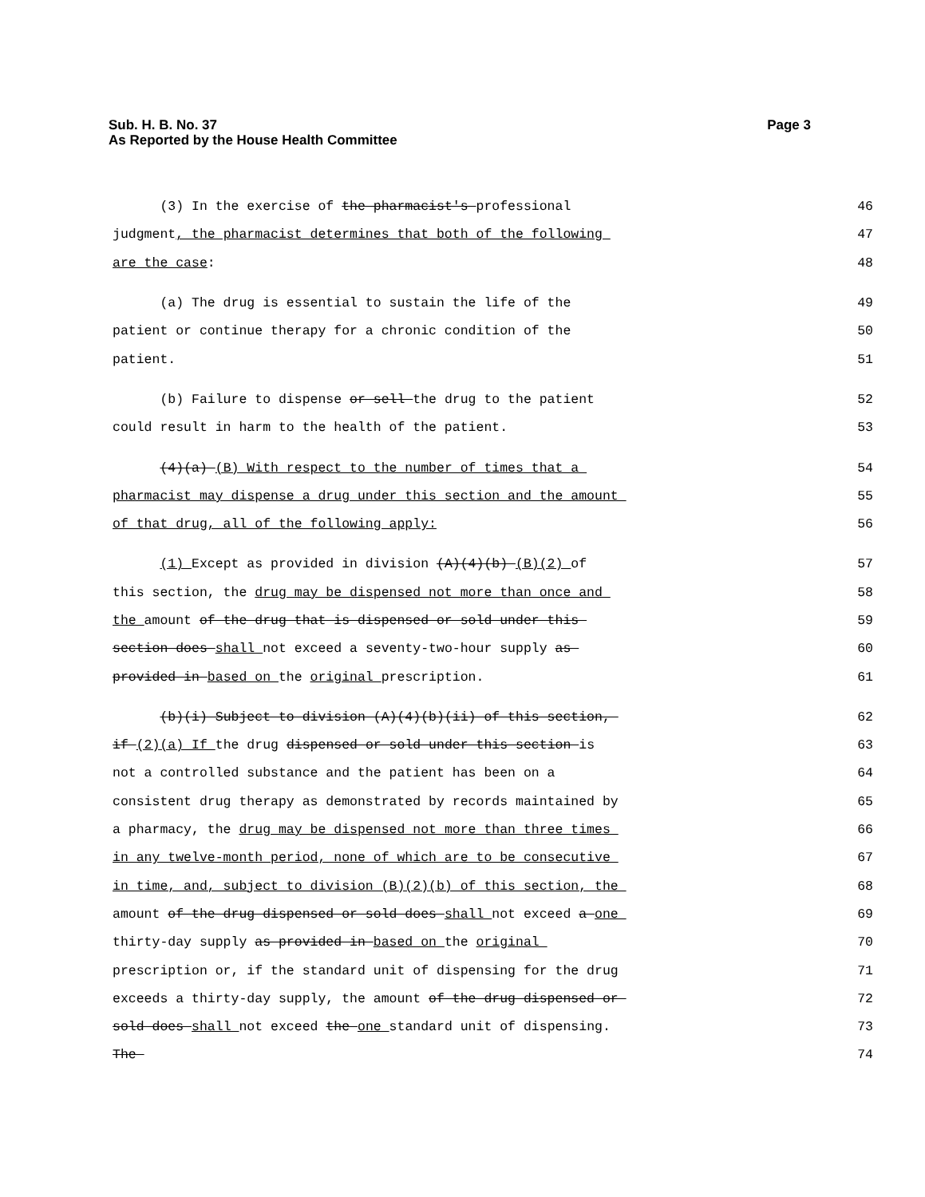Sub. H. B. No. 37
As Reported by the House Health Committee
Page 3
(3) In the exercise of the pharmacist's professional 46
judgment, the pharmacist determines that both of the following 47
are the case: 48
(a) The drug is essential to sustain the life of the 49
patient or continue therapy for a chronic condition of the 50
patient. 51
(b) Failure to dispense or sell the drug to the patient 52
could result in harm to the health of the patient. 53
(4)(a) (B) With respect to the number of times that a 54
pharmacist may dispense a drug under this section and the amount 55
of that drug, all of the following apply: 56
(1) Except as provided in division (A)(4)(b) (B)(2) of 57
this section, the drug may be dispensed not more than once and 58
the amount of the drug that is dispensed or sold under this 59
section does shall not exceed a seventy-two-hour supply as 60
provided in based on the original prescription. 61
(b)(i) Subject to division (A)(4)(b)(ii) of this section, 62
if (2)(a) If the drug dispensed or sold under this section is 63
not a controlled substance and the patient has been on a 64
consistent drug therapy as demonstrated by records maintained by 65
a pharmacy, the drug may be dispensed not more than three times 66
in any twelve-month period, none of which are to be consecutive 67
in time, and, subject to division (B)(2)(b) of this section, the 68
amount of the drug dispensed or sold does shall not exceed a one 69
thirty-day supply as provided in based on the original 70
prescription or, if the standard unit of dispensing for the drug 71
exceeds a thirty-day supply, the amount of the drug dispensed or 72
sold does shall not exceed the one standard unit of dispensing. 73
The 74